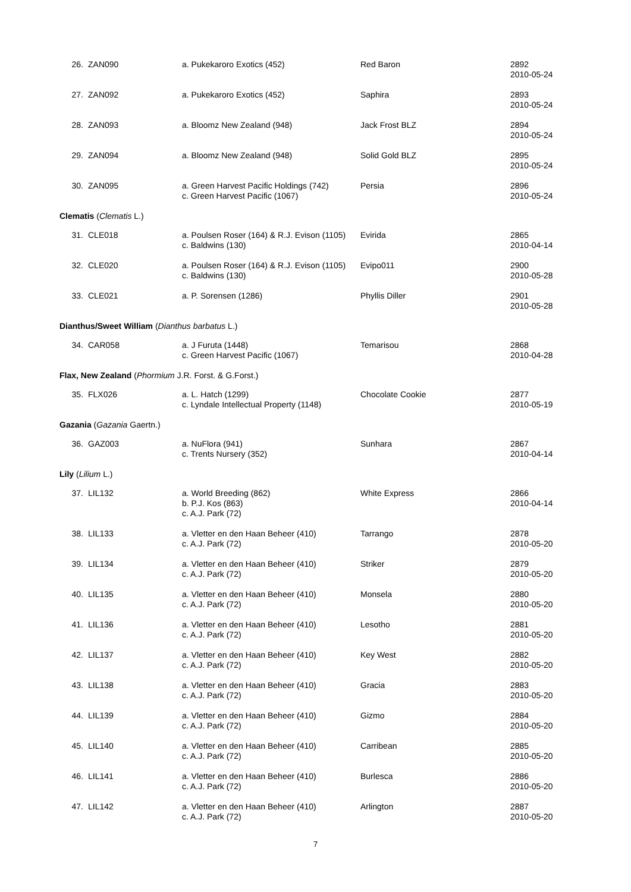| 26. | ZAN090 | a. Pukekaroro Exotics (452) | Red Baron | 2892 2010-05-24 |
| 27. | ZAN092 | a. Pukekaroro Exotics (452) | Saphira | 2893 2010-05-24 |
| 28. | ZAN093 | a. Bloomz New Zealand (948) | Jack Frost BLZ | 2894 2010-05-24 |
| 29. | ZAN094 | a. Bloomz New Zealand (948) | Solid Gold BLZ | 2895 2010-05-24 |
| 30. | ZAN095 | a. Green Harvest Pacific Holdings (742) c. Green Harvest Pacific (1067) | Persia | 2896 2010-05-24 |
| Clematis ( Clematis L.) | | | | |
| 31. | CLE018 | a. Poulsen Roser (164) & R.J. Evison (1105) c. Baldwins (130) | Evirida | 2865 2010-04-14 |
| 32. | CLE020 | a. Poulsen Roser (164) & R.J. Evison (1105) c. Baldwins (130) | Evipo011 | 2900 2010-05-28 |
| 33. | CLE021 | a. P. Sorensen (1286) | Phyllis Diller | 2901 2010-05-28 |
| Dianthus/Sweet William ( Dianthus barbatus L.) | | | | |
| 34. | CAR058 | a. J Furuta (1448) c. Green Harvest Pacific (1067) | Temarisou | 2868 2010-04-28 |
| Flax, New Zealand ( Phormium J.R. Forst. & G.Forst.) | | | | |
| 35. | FLX026 | a. L. Hatch (1299) c. Lyndale Intellectual Property (1148) | Chocolate Cookie | 2877 2010-05-19 |
| Gazania ( Gazania Gaertn.) | | | | |
| 36. | GAZ003 | a. NuFlora (941) c. Trents Nursery (352) | Sunhara | 2867 2010-04-14 |
| Lily ( Lilium L.) | | | | |
| 37. | LIL132 | a. World Breeding (862) b. P.J. Kos (863) c. A.J. Park (72) | White Express | 2866 2010-04-14 |
| 38. | LIL133 | a. Vletter en den Haan Beheer (410) c. A.J. Park (72) | Tarrango | 2878 2010-05-20 |
| 39. | LIL134 | a. Vletter en den Haan Beheer (410) c. A.J. Park (72) | Striker | 2879 2010-05-20 |
| 40. | LIL135 | a. Vletter en den Haan Beheer (410) c. A.J. Park (72) | Monsela | 2880 2010-05-20 |
| 41. | LIL136 | a. Vletter en den Haan Beheer (410) c. A.J. Park (72) | Lesotho | 2881 2010-05-20 |
| 42. | LIL137 | a. Vletter en den Haan Beheer (410) c. A.J. Park (72) | Key West | 2882 2010-05-20 |
| 43. | LIL138 | a. Vletter en den Haan Beheer (410) c. A.J. Park (72) | Gracia | 2883 2010-05-20 |
| 44. | LIL139 | a. Vletter en den Haan Beheer (410) c. A.J. Park (72) | Gizmo | 2884 2010-05-20 |
| 45. | LIL140 | a. Vletter en den Haan Beheer (410) c. A.J. Park (72) | Carribean | 2885 2010-05-20 |
| 46. | LIL141 | a. Vletter en den Haan Beheer (410) c. A.J. Park (72) | Burlesca | 2886 2010-05-20 |
| 47. | LIL142 | a. Vletter en den Haan Beheer (410) c. A.J. Park (72) | Arlington | 2887 2010-05-20 |
7